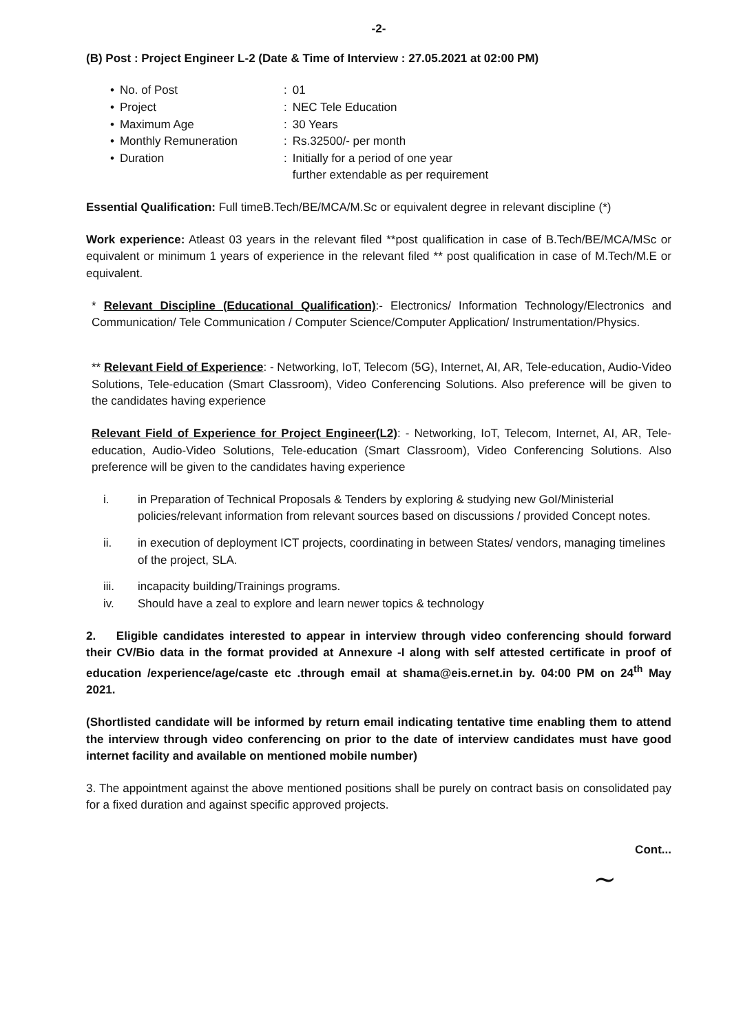-2-
(B) Post : Project Engineer L-2 (Date & Time of Interview : 27.05.2021 at 02:00 PM)
| • | No. of Post | : | 01 |
| • | Project | : | NEC Tele Education |
| • | Maximum Age | : | 30 Years |
| • | Monthly Remuneration | : | Rs.32500/- per month |
| • | Duration | : | Initially for a period of one year further extendable as per requirement |
Essential Qualification: Full timeB.Tech/BE/MCA/M.Sc or equivalent degree in relevant discipline (*)
Work experience: Atleast 03 years in the relevant filed **post qualification in case of B.Tech/BE/MCA/MSc or equivalent or minimum 1 years of experience in the relevant filed ** post qualification in case of M.Tech/M.E or equivalent.
* Relevant Discipline (Educational Qualification):- Electronics/ Information Technology/Electronics and Communication/ Tele Communication / Computer Science/Computer Application/ Instrumentation/Physics.
** Relevant Field of Experience: - Networking, IoT, Telecom (5G), Internet, AI, AR, Tele-education, Audio-Video Solutions, Tele-education (Smart Classroom), Video Conferencing Solutions. Also preference will be given to the candidates having experience
Relevant Field of Experience for Project Engineer(L2): - Networking, IoT, Telecom, Internet, AI, AR, Tele-education, Audio-Video Solutions, Tele-education (Smart Classroom), Video Conferencing Solutions. Also preference will be given to the candidates having experience
i. in Preparation of Technical Proposals & Tenders by exploring & studying new GoI/Ministerial policies/relevant information from relevant sources based on discussions / provided Concept notes.
ii. in execution of deployment ICT projects, coordinating in between States/ vendors, managing timelines of the project, SLA.
iii. incapacity building/Trainings programs.
iv. Should have a zeal to explore and learn newer topics & technology
2. Eligible candidates interested to appear in interview through video conferencing should forward their CV/Bio data in the format provided at Annexure -I along with self attested certificate in proof of education /experience/age/caste etc .through email at shama@eis.ernet.in by. 04:00 PM on 24<sup>th</sup> May 2021.
(Shortlisted candidate will be informed by return email indicating tentative time enabling them to attend the interview through video conferencing on prior to the date of interview candidates must have good internet facility and available on mentioned mobile number)
3. The appointment against the above mentioned positions shall be purely on contract basis on consolidated pay for a fixed duration and against specific approved projects.
Cont...
~